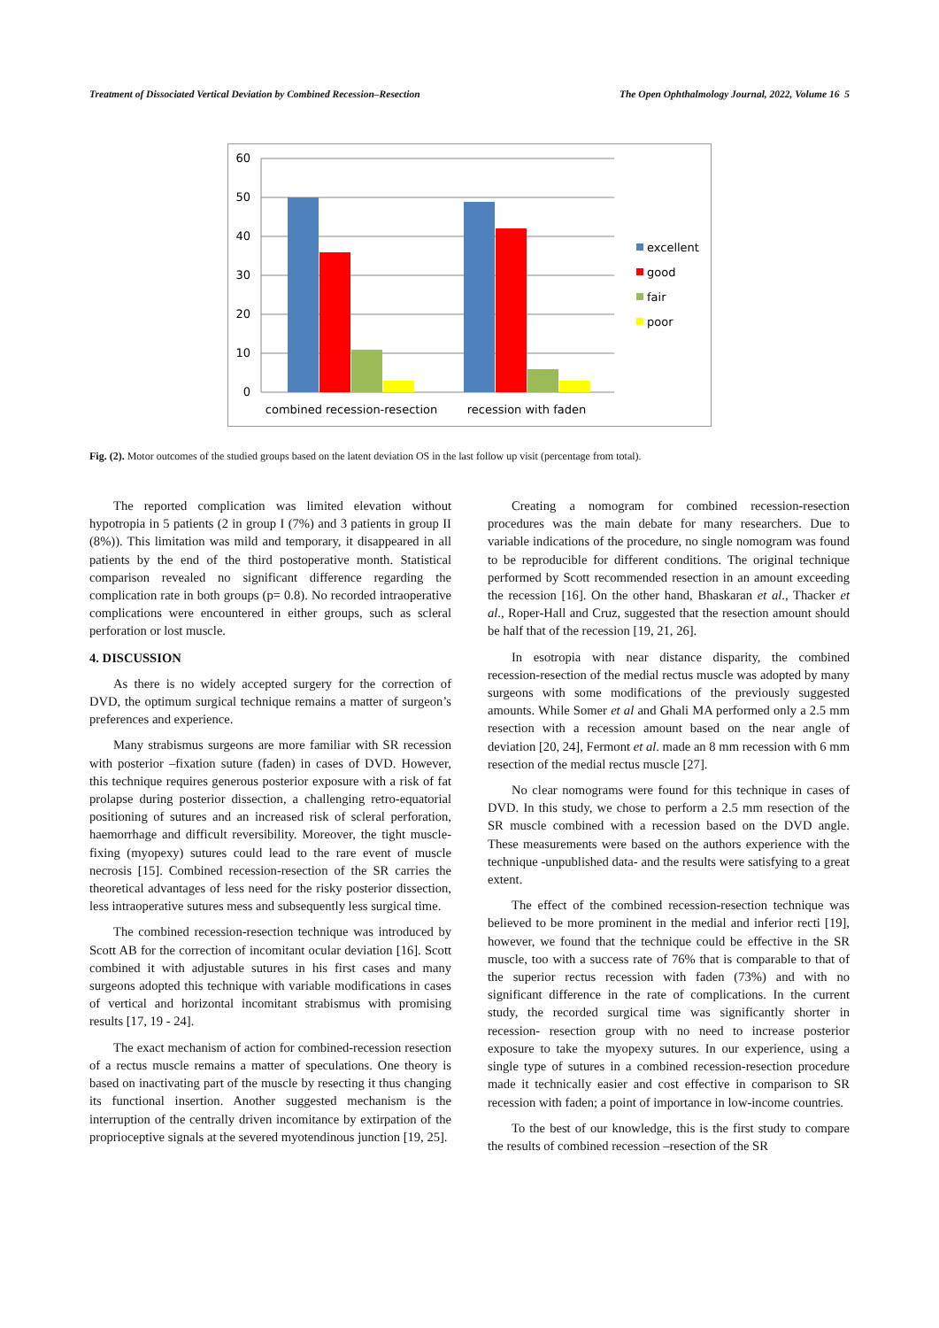Treatment of Dissociated Vertical Deviation by Combined Recession–Resection The Open Ophthalmology Journal, 2022, Volume 16 5
60
50
40
30
20
10
0
combined recession-resection
recession with faden
excellent
good
fair
poor
Fig. (2). Motor outcomes of the studied groups based on the latent deviation OS in the last follow up visit (percentage from total).
The reported complication was limited elevation without hypotropia in 5 patients (2 in group I (7%) and 3 patients in group II (8%)). This limitation was mild and temporary, it disappeared in all patients by the end of the third postoperative month. Statistical comparison revealed no significant difference regarding the complication rate in both groups (p= 0.8). No recorded intraoperative complications were encountered in either groups, such as scleral perforation or lost muscle.
4. DISCUSSION
As there is no widely accepted surgery for the correction of DVD, the optimum surgical technique remains a matter of surgeon’s preferences and experience.
Many strabismus surgeons are more familiar with SR recession with posterior –fixation suture (faden) in cases of DVD. However, this technique requires generous posterior exposure with a risk of fat prolapse during posterior dissection, a challenging retro-equatorial positioning of sutures and an increased risk of scleral perforation, haemorrhage and difficult reversibility. Moreover, the tight muscle-fixing (myopexy) sutures could lead to the rare event of muscle necrosis [15]. Combined recession-resection of the SR carries the theoretical advantages of less need for the risky posterior dissection, less intraoperative sutures mess and subsequently less surgical time.
The combined recession-resection technique was introduced by Scott AB for the correction of incomitant ocular deviation [16]. Scott combined it with adjustable sutures in his first cases and many surgeons adopted this technique with variable modifications in cases of vertical and horizontal incomitant strabismus with promising results [17, 19 - 24].
The exact mechanism of action for combined-recession resection of a rectus muscle remains a matter of speculations. One theory is based on inactivating part of the muscle by resecting it thus changing its functional insertion. Another suggested mechanism is the interruption of the centrally driven incomitance by extirpation of the proprioceptive signals at the severed myotendinous junction [19, 25].
Creating a nomogram for combined recession-resection procedures was the main debate for many researchers. Due to variable indications of the procedure, no single nomogram was found to be reproducible for different conditions. The original technique performed by Scott recommended resection in an amount exceeding the recession [16]. On the other hand, Bhaskaran et al., Thacker et al., Roper-Hall and Cruz, suggested that the resection amount should be half that of the recession [19, 21, 26].
In esotropia with near distance disparity, the combined recession-resection of the medial rectus muscle was adopted by many surgeons with some modifications of the previously suggested amounts. While Somer et al and Ghali MA performed only a 2.5 mm resection with a recession amount based on the near angle of deviation [20, 24], Fermont et al. made an 8 mm recession with 6 mm resection of the medial rectus muscle [27].
No clear nomograms were found for this technique in cases of DVD. In this study, we chose to perform a 2.5 mm resection of the SR muscle combined with a recession based on the DVD angle. These measurements were based on the authors experience with the technique -unpublished data- and the results were satisfying to a great extent.
The effect of the combined recession-resection technique was believed to be more prominent in the medial and inferior recti [19], however, we found that the technique could be effective in the SR muscle, too with a success rate of 76% that is comparable to that of the superior rectus recession with faden (73%) and with no significant difference in the rate of complications. In the current study, the recorded surgical time was significantly shorter in recession- resection group with no need to increase posterior exposure to take the myopexy sutures. In our experience, using a single type of sutures in a combined recession-resection procedure made it technically easier and cost effective in comparison to SR recession with faden; a point of importance in low-income countries.
To the best of our knowledge, this is the first study to compare the results of combined recession –resection of the SR